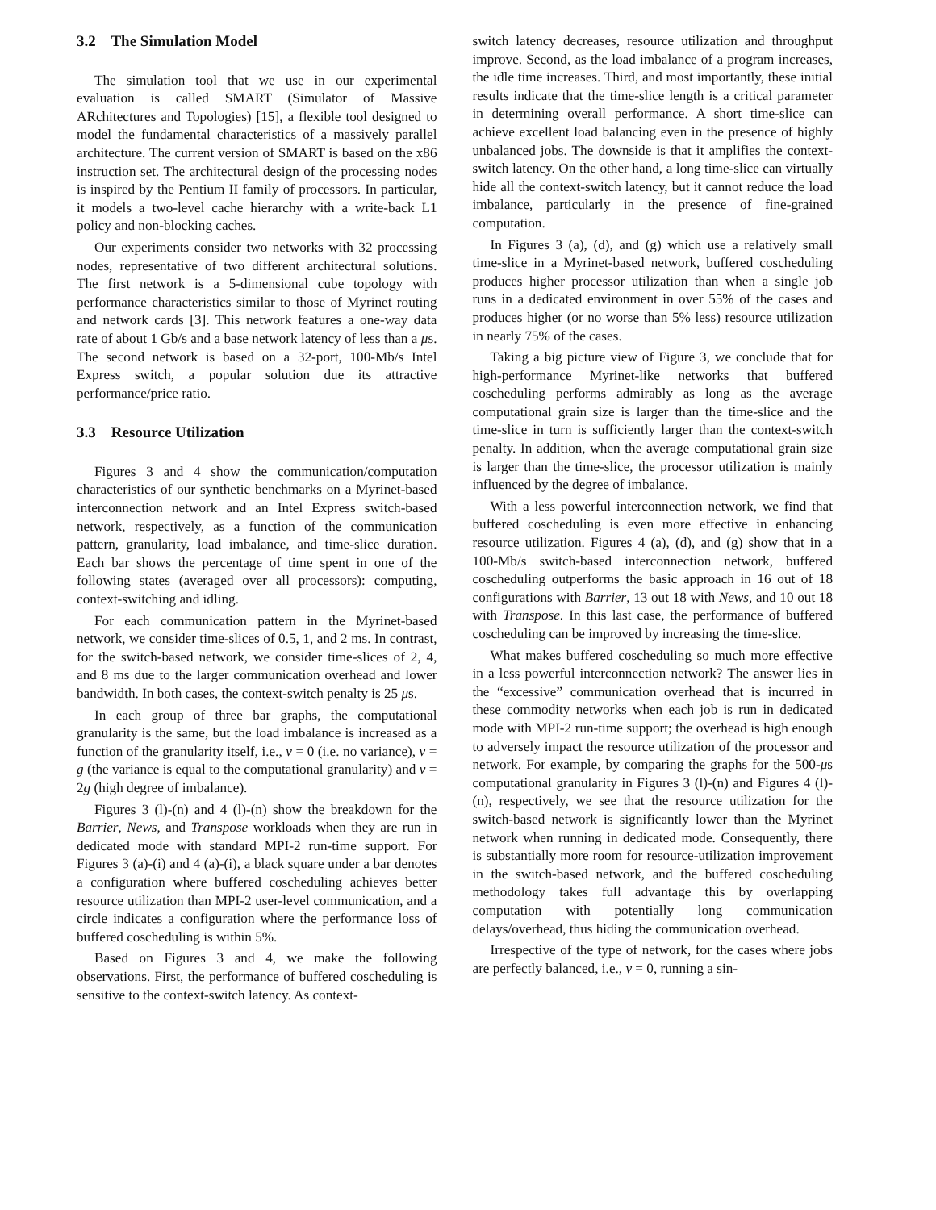3.2 The Simulation Model
The simulation tool that we use in our experimental evaluation is called SMART (Simulator of Massive ARchitectures and Topologies) [15], a flexible tool designed to model the fundamental characteristics of a massively parallel architecture. The current version of SMART is based on the x86 instruction set. The architectural design of the processing nodes is inspired by the Pentium II family of processors. In particular, it models a two-level cache hierarchy with a write-back L1 policy and non-blocking caches.
Our experiments consider two networks with 32 processing nodes, representative of two different architectural solutions. The first network is a 5-dimensional cube topology with performance characteristics similar to those of Myrinet routing and network cards [3]. This network features a one-way data rate of about 1 Gb/s and a base network latency of less than a μs. The second network is based on a 32-port, 100-Mb/s Intel Express switch, a popular solution due its attractive performance/price ratio.
3.3 Resource Utilization
Figures 3 and 4 show the communication/computation characteristics of our synthetic benchmarks on a Myrinet-based interconnection network and an Intel Express switch-based network, respectively, as a function of the communication pattern, granularity, load imbalance, and time-slice duration. Each bar shows the percentage of time spent in one of the following states (averaged over all processors): computing, context-switching and idling.
For each communication pattern in the Myrinet-based network, we consider time-slices of 0.5, 1, and 2 ms. In contrast, for the switch-based network, we consider time-slices of 2, 4, and 8 ms due to the larger communication overhead and lower bandwidth. In both cases, the context-switch penalty is 25 μs.
In each group of three bar graphs, the computational granularity is the same, but the load imbalance is increased as a function of the granularity itself, i.e., v = 0 (i.e. no variance), v = g (the variance is equal to the computational granularity) and v = 2g (high degree of imbalance).
Figures 3 (l)-(n) and 4 (l)-(n) show the breakdown for the Barrier, News, and Transpose workloads when they are run in dedicated mode with standard MPI-2 run-time support. For Figures 3 (a)-(i) and 4 (a)-(i), a black square under a bar denotes a configuration where buffered coscheduling achieves better resource utilization than MPI-2 user-level communication, and a circle indicates a configuration where the performance loss of buffered coscheduling is within 5%.
Based on Figures 3 and 4, we make the following observations. First, the performance of buffered coscheduling is sensitive to the context-switch latency. As context-
switch latency decreases, resource utilization and throughput improve. Second, as the load imbalance of a program increases, the idle time increases. Third, and most importantly, these initial results indicate that the time-slice length is a critical parameter in determining overall performance. A short time-slice can achieve excellent load balancing even in the presence of highly unbalanced jobs. The downside is that it amplifies the context-switch latency. On the other hand, a long time-slice can virtually hide all the context-switch latency, but it cannot reduce the load imbalance, particularly in the presence of fine-grained computation.
In Figures 3 (a), (d), and (g) which use a relatively small time-slice in a Myrinet-based network, buffered coscheduling produces higher processor utilization than when a single job runs in a dedicated environment in over 55% of the cases and produces higher (or no worse than 5% less) resource utilization in nearly 75% of the cases.
Taking a big picture view of Figure 3, we conclude that for high-performance Myrinet-like networks that buffered coscheduling performs admirably as long as the average computational grain size is larger than the time-slice and the time-slice in turn is sufficiently larger than the context-switch penalty. In addition, when the average computational grain size is larger than the time-slice, the processor utilization is mainly influenced by the degree of imbalance.
With a less powerful interconnection network, we find that buffered coscheduling is even more effective in enhancing resource utilization. Figures 4 (a), (d), and (g) show that in a 100-Mb/s switch-based interconnection network, buffered coscheduling outperforms the basic approach in 16 out of 18 configurations with Barrier, 13 out 18 with News, and 10 out 18 with Transpose. In this last case, the performance of buffered coscheduling can be improved by increasing the time-slice.
What makes buffered coscheduling so much more effective in a less powerful interconnection network? The answer lies in the “excessive” communication overhead that is incurred in these commodity networks when each job is run in dedicated mode with MPI-2 run-time support; the overhead is high enough to adversely impact the resource utilization of the processor and network. For example, by comparing the graphs for the 500-μs computational granularity in Figures 3 (l)-(n) and Figures 4 (l)-(n), respectively, we see that the resource utilization for the switch-based network is significantly lower than the Myrinet network when running in dedicated mode. Consequently, there is substantially more room for resource-utilization improvement in the switch-based network, and the buffered coscheduling methodology takes full advantage this by overlapping computation with potentially long communication delays/overhead, thus hiding the communication overhead.
Irrespective of the type of network, for the cases where jobs are perfectly balanced, i.e., v = 0, running a sin-